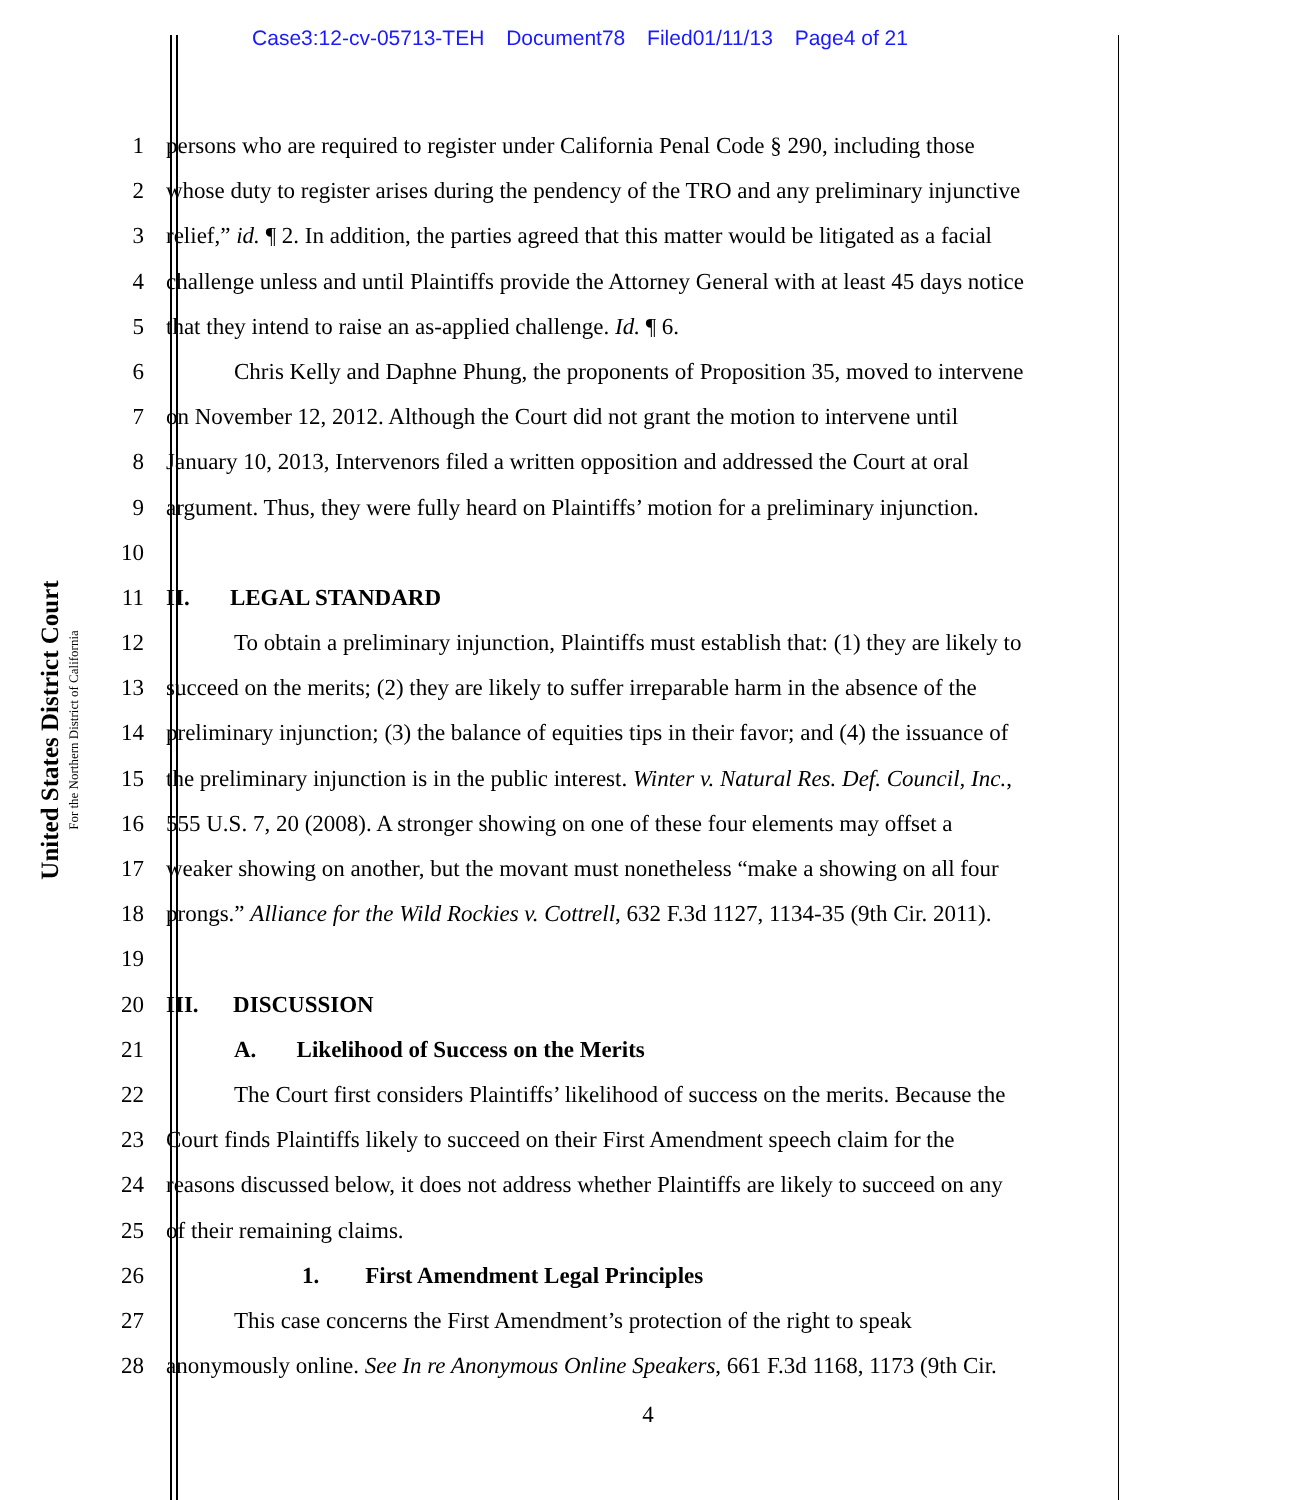Case3:12-cv-05713-TEH Document78 Filed01/11/13 Page4 of 21
United States District Court
For the Northern District of California
1 persons who are required to register under California Penal Code § 290, including those
2 whose duty to register arises during the pendency of the TRO and any preliminary injunctive
3 relief,” id. ¶ 2. In addition, the parties agreed that this matter would be litigated as a facial
4 challenge unless and until Plaintiffs provide the Attorney General with at least 45 days notice
5 that they intend to raise an as-applied challenge. Id. ¶ 6.
6 Chris Kelly and Daphne Phung, the proponents of Proposition 35, moved to intervene
7 on November 12, 2012. Although the Court did not grant the motion to intervene until
8 January 10, 2013, Intervenors filed a written opposition and addressed the Court at oral
9 argument. Thus, they were fully heard on Plaintiffs’ motion for a preliminary injunction.
10
11 II. LEGAL STANDARD
12 To obtain a preliminary injunction, Plaintiffs must establish that: (1) they are likely to
13 succeed on the merits; (2) they are likely to suffer irreparable harm in the absence of the
14 preliminary injunction; (3) the balance of equities tips in their favor; and (4) the issuance of
15 the preliminary injunction is in the public interest. Winter v. Natural Res. Def. Council, Inc.,
16 555 U.S. 7, 20 (2008). A stronger showing on one of these four elements may offset a
17 weaker showing on another, but the movant must nonetheless “make a showing on all four
18 prongs.” Alliance for the Wild Rockies v. Cottrell, 632 F.3d 1127, 1134-35 (9th Cir. 2011).
19
20 III. DISCUSSION
21 A. Likelihood of Success on the Merits
22 The Court first considers Plaintiffs’ likelihood of success on the merits. Because the
23 Court finds Plaintiffs likely to succeed on their First Amendment speech claim for the
24 reasons discussed below, it does not address whether Plaintiffs are likely to succeed on any
25 of their remaining claims.
26 1. First Amendment Legal Principles
27 This case concerns the First Amendment’s protection of the right to speak
28 anonymously online. See In re Anonymous Online Speakers, 661 F.3d 1168, 1173 (9th Cir.
4